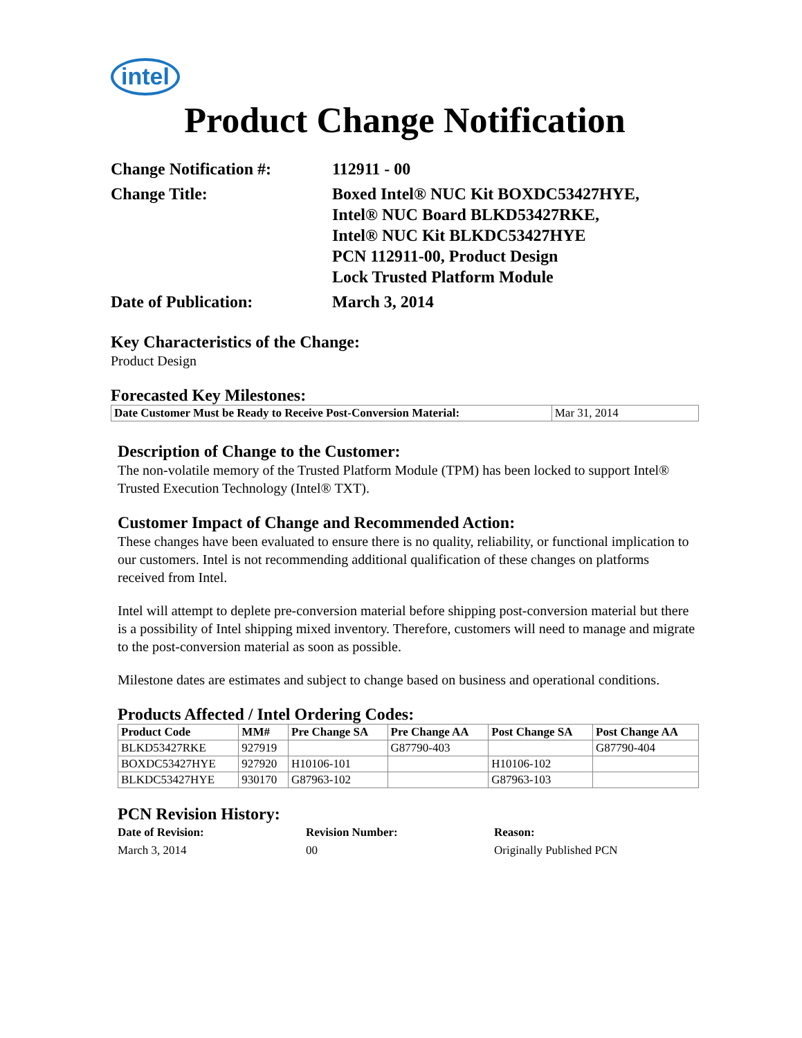intel
Product Change Notification
Change Notification #:
112911 - 00
Change Title:
Boxed Intel® NUC Kit BOXDC53427HYE,
Intel® NUC Board BLKD53427RKE,
Intel® NUC Kit BLKDC53427HYE
PCN 112911-00, Product Design
Lock Trusted Platform Module
Date of Publication:
March 3, 2014
Key Characteristics of the Change:
Product Design
Forecasted Key Milestones:
| Date Customer Must be Ready to Receive Post-Conversion Material: | Mar 31, 2014 |
Description of Change to the Customer:
The non-volatile memory of the Trusted Platform Module (TPM) has been locked to support Intel® Trusted Execution Technology (Intel® TXT).
Customer Impact of Change and Recommended Action:
These changes have been evaluated to ensure there is no quality, reliability, or functional implication to our customers. Intel is not recommending additional qualification of these changes on platforms received from Intel.
Intel will attempt to deplete pre-conversion material before shipping post-conversion material but there is a possibility of Intel shipping mixed inventory. Therefore, customers will need to manage and migrate to the post-conversion material as soon as possible.
Milestone dates are estimates and subject to change based on business and operational conditions.
Products Affected / Intel Ordering Codes:
| Product Code | MM# | Pre Change SA | Pre Change AA | Post Change SA | Post Change AA |
| --- | --- | --- | --- | --- | --- |
| BLKD53427RKE | 927919 | | G87790-403 | | G87790-404 |
| BOXDC53427HYE | 927920 | H10106-101 | | H10106-102 | |
| BLKDC53427HYE | 930170 | G87963-102 | | G87963-103 | |
PCN Revision History:
Date of Revision: Revision Number: Reason: March 3, 2014 00 Originally Published PCN